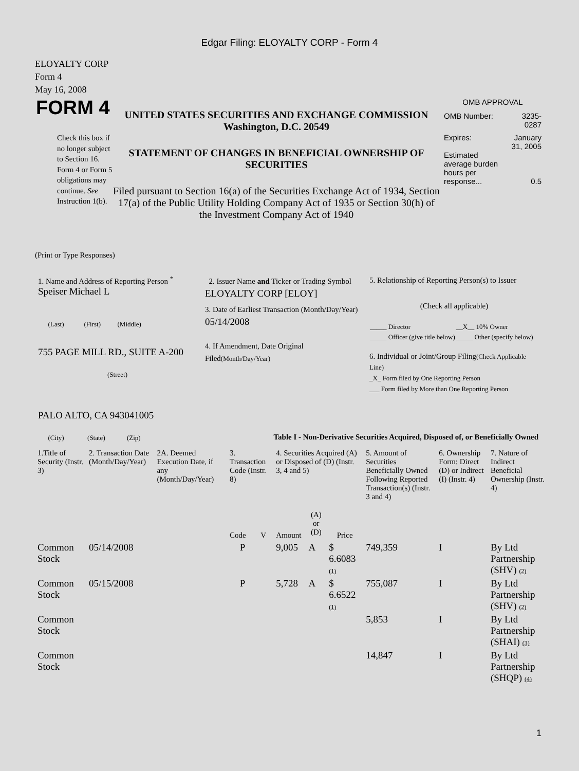Edgar Filing: ELOYALTY CORP - Form 4
ELOYALTY CORP
Form 4
May 16, 2008
FORM 4
Check this box if no longer subject to Section 16. Form 4 or Form 5 obligations may continue. See Instruction 1(b).
UNITED STATES SECURITIES AND EXCHANGE COMMISSION
Washington, D.C. 20549
STATEMENT OF CHANGES IN BENEFICIAL OWNERSHIP OF SECURITIES
Filed pursuant to Section 16(a) of the Securities Exchange Act of 1934, Section 17(a) of the Public Utility Holding Company Act of 1935 or Section 30(h) of the Investment Company Act of 1940
OMB APPROVAL
| OMB Number: | 3235-0287 |
| Expires: | January 31, 2005 |
| Estimated average burden hours per response... | 0.5 |
(Print or Type Responses)
1. Name and Address of Reporting Person <sup>*</sup>
Speiser Michael L
(Last) (First) (Middle)
755 PAGE MILL RD., SUITE A-200
(Street)
PALO ALTO, CA 943041005
(City) (State) (Zip)
2. Issuer Name and Ticker or Trading Symbol
ELOYALTY CORP [ELOY]
3. Date of Earliest Transaction (Month/Day/Year)
05/14/2008
4. If Amendment, Date Original Filed(Month/Day/Year)
5. Relationship of Reporting Person(s) to Issuer
(Check all applicable)
| _____ Director _____ Officer (give title below) | __X__ 10% Owner _____ Other (specify below) |
6. Individual or Joint/Group Filing(Check Applicable Line)
_X_ Form filed by One Reporting Person
___ Form filed by More than One Reporting Person
Table I - Non-Derivative Securities Acquired, Disposed of, or Beneficially Owned
| 1.Title of Security (Instr. 3) | 2. Transaction Date (Month/Day/Year) | 2A. Deemed Execution Date, if any (Month/Day/Year) | 3. Transaction Code (Instr. 8) | | 4. Securities Acquired (A) or Disposed of (D) (Instr. 3, 4 and 5) | | | 5. Amount of Securities Beneficially Owned Following Reported Transaction(s) (Instr. 3 and 4) | 6. Ownership Form: Direct (D) or Indirect (I) (Instr. 4) | 7. Nature of Indirect Beneficial Ownership (Instr. 4) |
| | | | Code | V | Amount | (A) or (D) | Price | | | |
| Common Stock | 05/14/2008 | | P | | 9,005 | A | $ 6.6083 (1) | 749,359 | I | By Ltd Partnership (SHV) (2) |
| Common Stock | 05/15/2008 | | P | | 5,728 | A | $ 6.6522 (1) | 755,087 | I | By Ltd Partnership (SHV) (2) |
| Common Stock | | | | | | | | 5,853 | I | By Ltd Partnership (SHAI) (3) |
| Common Stock | | | | | | | | 14,847 | I | By Ltd Partnership (SHQP) (4) |
1